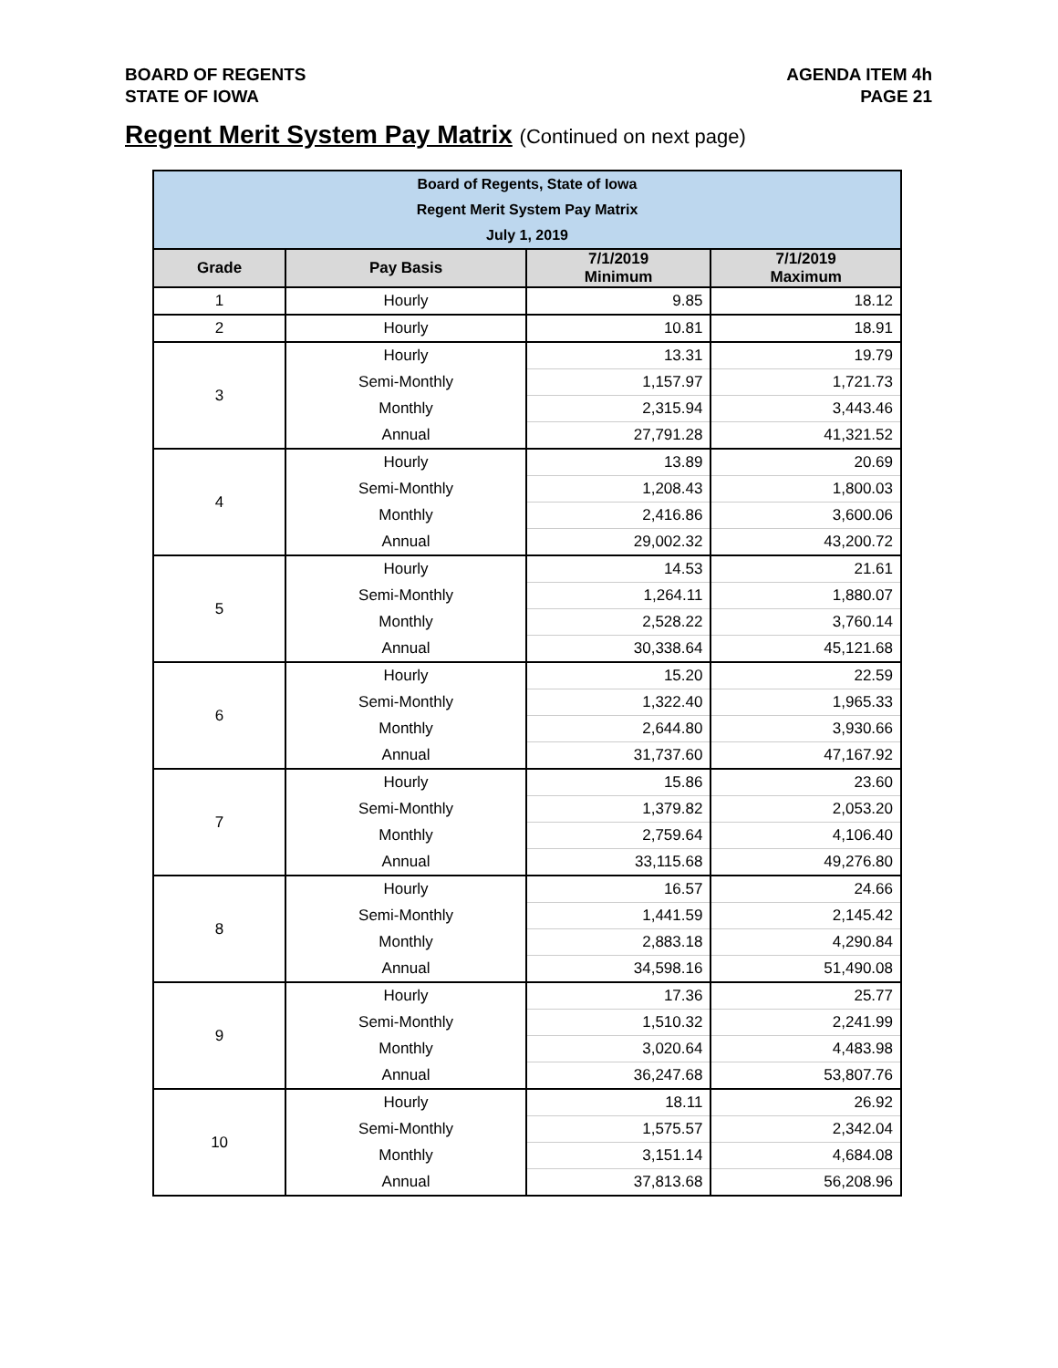BOARD OF REGENTS
STATE OF IOWA
AGENDA ITEM 4h
PAGE 21
Regent Merit System Pay Matrix (Continued on next page)
| Board of Regents, State of Iowa Regent Merit System Pay Matrix July 1, 2019 | | | |
| --- | --- | --- | --- |
| Grade | Pay Basis | 7/1/2019 Minimum | 7/1/2019 Maximum |
| 1 | Hourly | 9.85 | 18.12 |
| 2 | Hourly | 10.81 | 18.91 |
| 3 | Hourly | 13.31 | 19.79 |
| | Semi-Monthly | 1,157.97 | 1,721.73 |
| | Monthly | 2,315.94 | 3,443.46 |
| | Annual | 27,791.28 | 41,321.52 |
| 4 | Hourly | 13.89 | 20.69 |
| | Semi-Monthly | 1,208.43 | 1,800.03 |
| | Monthly | 2,416.86 | 3,600.06 |
| | Annual | 29,002.32 | 43,200.72 |
| 5 | Hourly | 14.53 | 21.61 |
| | Semi-Monthly | 1,264.11 | 1,880.07 |
| | Monthly | 2,528.22 | 3,760.14 |
| | Annual | 30,338.64 | 45,121.68 |
| 6 | Hourly | 15.20 | 22.59 |
| | Semi-Monthly | 1,322.40 | 1,965.33 |
| | Monthly | 2,644.80 | 3,930.66 |
| | Annual | 31,737.60 | 47,167.92 |
| 7 | Hourly | 15.86 | 23.60 |
| | Semi-Monthly | 1,379.82 | 2,053.20 |
| | Monthly | 2,759.64 | 4,106.40 |
| | Annual | 33,115.68 | 49,276.80 |
| 8 | Hourly | 16.57 | 24.66 |
| | Semi-Monthly | 1,441.59 | 2,145.42 |
| | Monthly | 2,883.18 | 4,290.84 |
| | Annual | 34,598.16 | 51,490.08 |
| 9 | Hourly | 17.36 | 25.77 |
| | Semi-Monthly | 1,510.32 | 2,241.99 |
| | Monthly | 3,020.64 | 4,483.98 |
| | Annual | 36,247.68 | 53,807.76 |
| 10 | Hourly | 18.11 | 26.92 |
| | Semi-Monthly | 1,575.57 | 2,342.04 |
| | Monthly | 3,151.14 | 4,684.08 |
| | Annual | 37,813.68 | 56,208.96 |